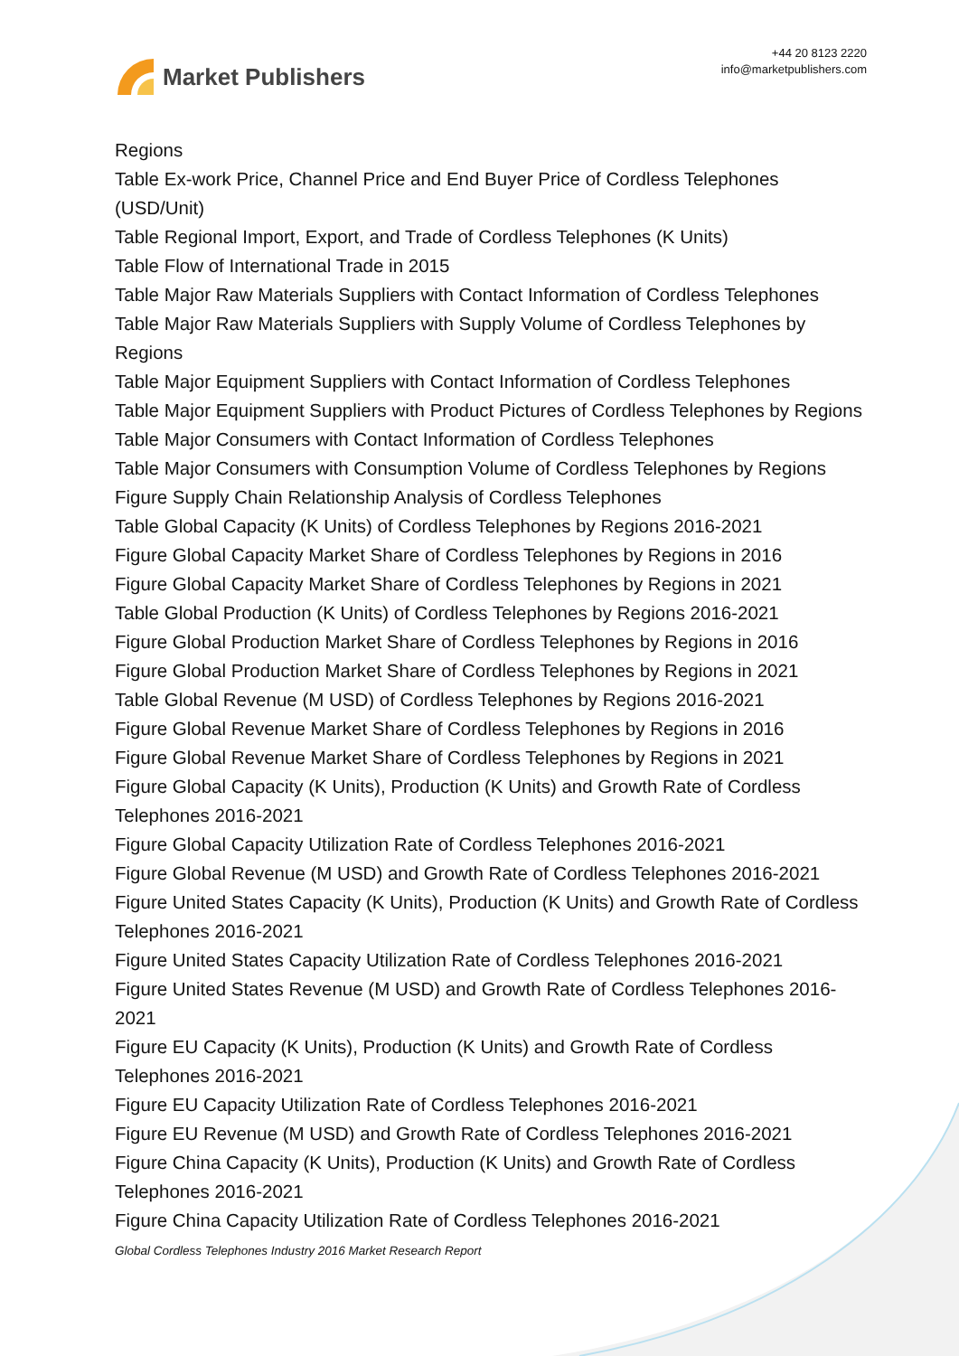Market Publishers
+44 20 8123 2220
info@marketpublishers.com
Regions
Table Ex-work Price, Channel Price and End Buyer Price of Cordless Telephones (USD/Unit)
Table Regional Import, Export, and Trade of Cordless Telephones (K Units)
Table Flow of International Trade in 2015
Table Major Raw Materials Suppliers with Contact Information of Cordless Telephones
Table Major Raw Materials Suppliers with Supply Volume of Cordless Telephones by Regions
Table Major Equipment Suppliers with Contact Information of Cordless Telephones
Table Major Equipment Suppliers with Product Pictures of Cordless Telephones by Regions
Table Major Consumers with Contact Information of Cordless Telephones
Table Major Consumers with Consumption Volume of Cordless Telephones by Regions
Figure Supply Chain Relationship Analysis of Cordless Telephones
Table Global Capacity (K Units) of Cordless Telephones by Regions 2016-2021
Figure Global Capacity Market Share of Cordless Telephones by Regions in 2016
Figure Global Capacity Market Share of Cordless Telephones by Regions in 2021
Table Global Production (K Units) of Cordless Telephones by Regions 2016-2021
Figure Global Production Market Share of Cordless Telephones by Regions in 2016
Figure Global Production Market Share of Cordless Telephones by Regions in 2021
Table Global Revenue (M USD) of Cordless Telephones by Regions 2016-2021
Figure Global Revenue Market Share of Cordless Telephones by Regions in 2016
Figure Global Revenue Market Share of Cordless Telephones by Regions in 2021
Figure Global Capacity (K Units), Production (K Units) and Growth Rate of Cordless Telephones 2016-2021
Figure Global Capacity Utilization Rate of Cordless Telephones 2016-2021
Figure Global Revenue (M USD) and Growth Rate of Cordless Telephones 2016-2021
Figure United States Capacity (K Units), Production (K Units) and Growth Rate of Cordless Telephones 2016-2021
Figure United States Capacity Utilization Rate of Cordless Telephones 2016-2021
Figure United States Revenue (M USD) and Growth Rate of Cordless Telephones 2016-2021
Figure EU Capacity (K Units), Production (K Units) and Growth Rate of Cordless Telephones 2016-2021
Figure EU Capacity Utilization Rate of Cordless Telephones 2016-2021
Figure EU Revenue (M USD) and Growth Rate of Cordless Telephones 2016-2021
Figure China Capacity (K Units), Production (K Units) and Growth Rate of Cordless Telephones 2016-2021
Figure China Capacity Utilization Rate of Cordless Telephones 2016-2021
Global Cordless Telephones Industry 2016 Market Research Report